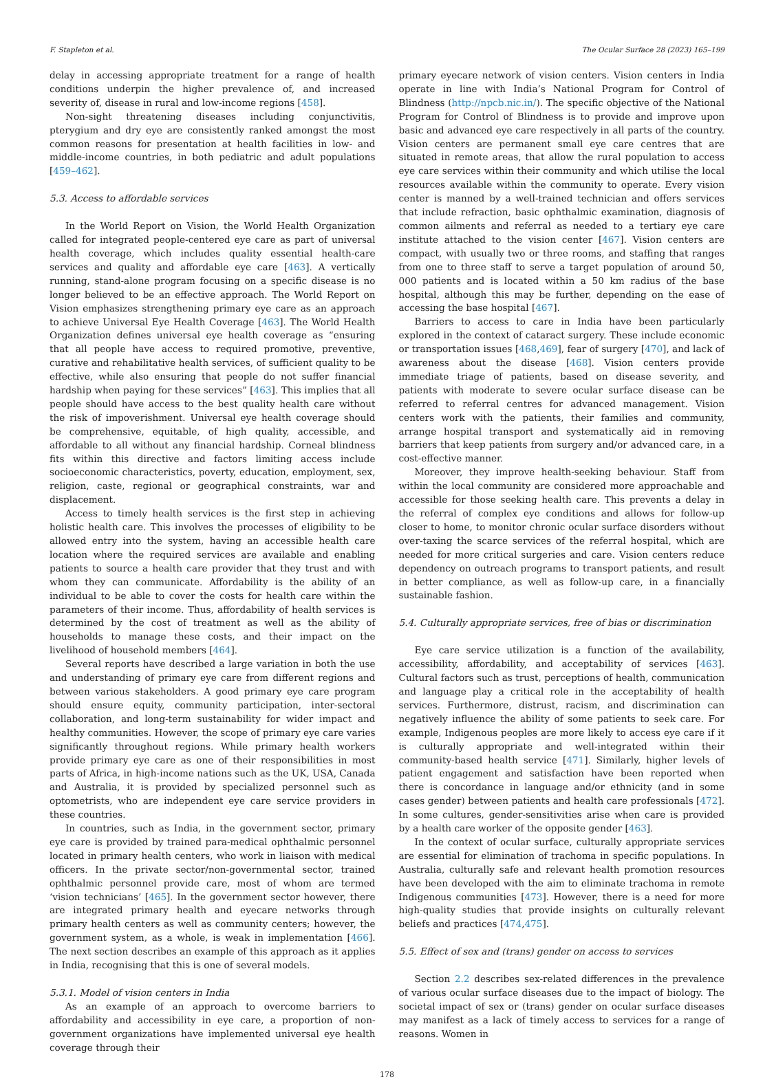F. Stapleton et al. The Ocular Surface 28 (2023) 165–199
delay in accessing appropriate treatment for a range of health conditions underpin the higher prevalence of, and increased severity of, disease in rural and low-income regions [458].
Non-sight threatening diseases including conjunctivitis, pterygium and dry eye are consistently ranked amongst the most common reasons for presentation at health facilities in low- and middle-income countries, in both pediatric and adult populations [459–462].
5.3. Access to affordable services
In the World Report on Vision, the World Health Organization called for integrated people-centered eye care as part of universal health coverage, which includes quality essential health-care services and quality and affordable eye care [463]. A vertically running, stand-alone program focusing on a specific disease is no longer believed to be an effective approach. The World Report on Vision emphasizes strengthening primary eye care as an approach to achieve Universal Eye Health Coverage [463]. The World Health Organization defines universal eye health coverage as “ensuring that all people have access to required promotive, preventive, curative and rehabilitative health services, of sufficient quality to be effective, while also ensuring that people do not suffer financial hardship when paying for these services” [463]. This implies that all people should have access to the best quality health care without the risk of impoverishment. Universal eye health coverage should be comprehensive, equitable, of high quality, accessible, and affordable to all without any financial hardship. Corneal blindness fits within this directive and factors limiting access include socioeconomic characteristics, poverty, education, employment, sex, religion, caste, regional or geographical constraints, war and displacement.
Access to timely health services is the first step in achieving holistic health care. This involves the processes of eligibility to be allowed entry into the system, having an accessible health care location where the required services are available and enabling patients to source a health care provider that they trust and with whom they can communicate. Affordability is the ability of an individual to be able to cover the costs for health care within the parameters of their income. Thus, affordability of health services is determined by the cost of treatment as well as the ability of households to manage these costs, and their impact on the livelihood of household members [464].
Several reports have described a large variation in both the use and understanding of primary eye care from different regions and between various stakeholders. A good primary eye care program should ensure equity, community participation, inter-sectoral collaboration, and long-term sustainability for wider impact and healthy communities. However, the scope of primary eye care varies significantly throughout regions. While primary health workers provide primary eye care as one of their responsibilities in most parts of Africa, in high-income nations such as the UK, USA, Canada and Australia, it is provided by specialized personnel such as optometrists, who are independent eye care service providers in these countries.
In countries, such as India, in the government sector, primary eye care is provided by trained para-medical ophthalmic personnel located in primary health centers, who work in liaison with medical officers. In the private sector/non-governmental sector, trained ophthalmic personnel provide care, most of whom are termed ‘vision technicians’ [465]. In the government sector however, there are integrated primary health and eyecare networks through primary health centers as well as community centers; however, the government system, as a whole, is weak in implementation [466]. The next section describes an example of this approach as it applies in India, recognising that this is one of several models.
5.3.1. Model of vision centers in India
As an example of an approach to overcome barriers to affordability and accessibility in eye care, a proportion of non-government organizations have implemented universal eye health coverage through their
primary eyecare network of vision centers. Vision centers in India operate in line with India’s National Program for Control of Blindness (http://npcb.nic.in/). The specific objective of the National Program for Control of Blindness is to provide and improve upon basic and advanced eye care respectively in all parts of the country. Vision centers are permanent small eye care centres that are situated in remote areas, that allow the rural population to access eye care services within their community and which utilise the local resources available within the community to operate. Every vision center is manned by a well-trained technician and offers services that include refraction, basic ophthalmic examination, diagnosis of common ailments and referral as needed to a tertiary eye care institute attached to the vision center [467]. Vision centers are compact, with usually two or three rooms, and staffing that ranges from one to three staff to serve a target population of around 50, 000 patients and is located within a 50 km radius of the base hospital, although this may be further, depending on the ease of accessing the base hospital [467].
Barriers to access to care in India have been particularly explored in the context of cataract surgery. These include economic or transportation issues [468,469], fear of surgery [470], and lack of awareness about the disease [468]. Vision centers provide immediate triage of patients, based on disease severity, and patients with moderate to severe ocular surface disease can be referred to referral centres for advanced management. Vision centers work with the patients, their families and community, arrange hospital transport and systematically aid in removing barriers that keep patients from surgery and/or advanced care, in a cost-effective manner.
Moreover, they improve health-seeking behaviour. Staff from within the local community are considered more approachable and accessible for those seeking health care. This prevents a delay in the referral of complex eye conditions and allows for follow-up closer to home, to monitor chronic ocular surface disorders without over-taxing the scarce services of the referral hospital, which are needed for more critical surgeries and care. Vision centers reduce dependency on outreach programs to transport patients, and result in better compliance, as well as follow-up care, in a financially sustainable fashion.
5.4. Culturally appropriate services, free of bias or discrimination
Eye care service utilization is a function of the availability, accessibility, affordability, and acceptability of services [463]. Cultural factors such as trust, perceptions of health, communication and language play a critical role in the acceptability of health services. Furthermore, distrust, racism, and discrimination can negatively influence the ability of some patients to seek care. For example, Indigenous peoples are more likely to access eye care if it is culturally appropriate and well-integrated within their community-based health service [471]. Similarly, higher levels of patient engagement and satisfaction have been reported when there is concordance in language and/or ethnicity (and in some cases gender) between patients and health care professionals [472]. In some cultures, gender-sensitivities arise when care is provided by a health care worker of the opposite gender [463].
In the context of ocular surface, culturally appropriate services are essential for elimination of trachoma in specific populations. In Australia, culturally safe and relevant health promotion resources have been developed with the aim to eliminate trachoma in remote Indigenous communities [473]. However, there is a need for more high-quality studies that provide insights on culturally relevant beliefs and practices [474,475].
5.5. Effect of sex and (trans) gender on access to services
Section 2.2 describes sex-related differences in the prevalence of various ocular surface diseases due to the impact of biology. The societal impact of sex or (trans) gender on ocular surface diseases may manifest as a lack of timely access to services for a range of reasons. Women in
178